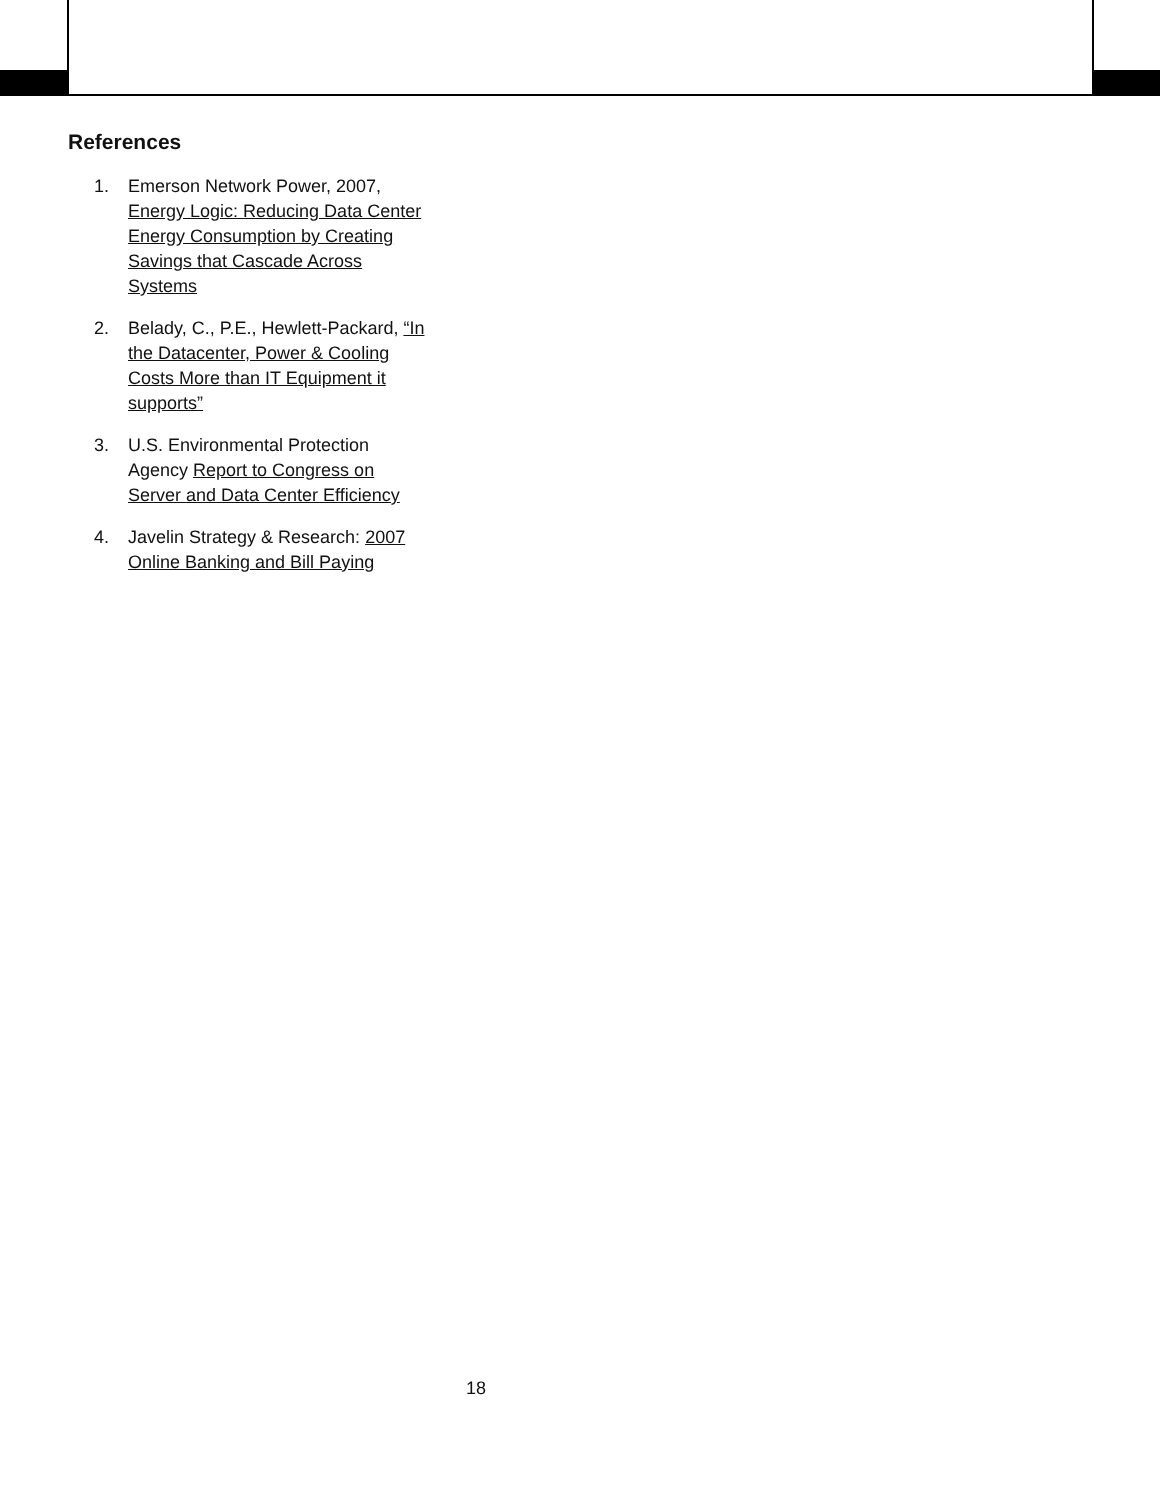References
1. Emerson Network Power, 2007, Energy Logic: Reducing Data Center Energy Consumption by Creating Savings that Cascade Across Systems
2. Belady, C., P.E., Hewlett-Packard, “In the Datacenter, Power & Cooling Costs More than IT Equipment it supports”
3. U.S. Environmental Protection Agency Report to Congress on Server and Data Center Efficiency
4. Javelin Strategy & Research: 2007 Online Banking and Bill Paying
18